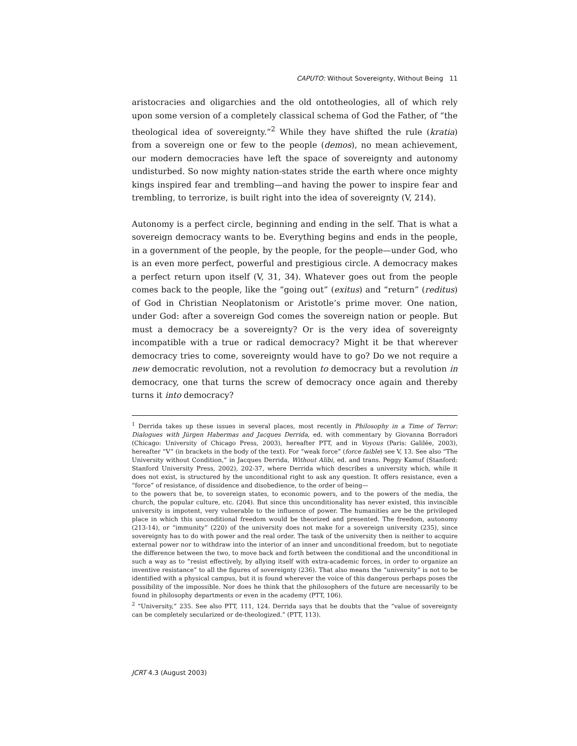CAPUTO: Without Sovereignty, Without Being 11
aristocracies and oligarchies and the old ontotheologies, all of which rely upon some version of a completely classical schema of God the Father, of “the theological idea of sovereignty.”<sup>2</sup> While they have shifted the rule (kratia) from a sovereign one or few to the people (demos), no mean achievement, our modern democracies have left the space of sovereignty and autonomy undisturbed. So now mighty nation-states stride the earth where once mighty kings inspired fear and trembling—and having the power to inspire fear and trembling, to terrorize, is built right into the idea of sovereignty (V, 214).
Autonomy is a perfect circle, beginning and ending in the self. That is what a sovereign democracy wants to be. Everything begins and ends in the people, in a government of the people, by the people, for the people—under God, who is an even more perfect, powerful and prestigious circle. A democracy makes a perfect return upon itself (V, 31, 34). Whatever goes out from the people comes back to the people, like the “going out” (exitus) and “return” (reditus) of God in Christian Neoplatonism or Aristotle’s prime mover. One nation, under God: after a sovereign God comes the sovereign nation or people. But must a democracy be a sovereignty? Or is the very idea of sovereignty incompatible with a true or radical democracy? Might it be that wherever democracy tries to come, sovereignty would have to go? Do we not require a new democratic revolution, not a revolution to democracy but a revolution in democracy, one that turns the screw of democracy once again and thereby turns it into democracy?
<sup>1</sup> Derrida takes up these issues in several places, most recently in Philosophy in a Time of Terror: Dialogues with Jürgen Habermas and Jacques Derrida, ed. with commentary by Giovanna Borradori (Chicago: University of Chicago Press, 2003), hereafter PTT, and in Voyous (Paris: Galilée, 2003), hereafter “V” (in brackets in the body of the text). For “weak force” (force faible) see V, 13. See also “The University without Condition,” in Jacques Derrida, Without Alibi, ed. and trans. Peggy Kamuf (Stanford: Stanford University Press, 2002), 202-37, where Derrida which describes a university which, while it does not exist, is structured by the unconditional right to ask any question. It offers resistance, even a “force” of resistance, of dissidence and disobedience, to the order of being—
to the powers that be, to sovereign states, to economic powers, and to the powers of the media, the church, the popular culture, etc. (204). But since this unconditionality has never existed, this invincible university is impotent, very vulnerable to the influence of power. The humanities are be the privileged place in which this unconditional freedom would be theorized and presented. The freedom, autonomy (213-14), or “immunity” (220) of the university does not make for a sovereign university (235), since sovereignty has to do with power and the real order. The task of the university then is neither to acquire external power nor to withdraw into the interior of an inner and unconditional freedom, but to negotiate the difference between the two, to move back and forth between the conditional and the unconditional in such a way as to “resist effectively, by allying itself with extra-academic forces, in order to organize an inventive resistance” to all the figures of sovereignty (236). That also means the “university” is not to be identified with a physical campus, but it is found wherever the voice of this dangerous perhaps poses the possibility of the impossible. Nor does he think that the philosophers of the future are necessarily to be found in philosophy departments or even in the academy (PTT, 106).
<sup>2</sup> “University,” 235. See also PTT, 111, 124. Derrida says that he doubts that the “value of sovereignty can be completely secularized or de-theologized.” (PTT, 113).
JCRT 4.3 (August 2003)